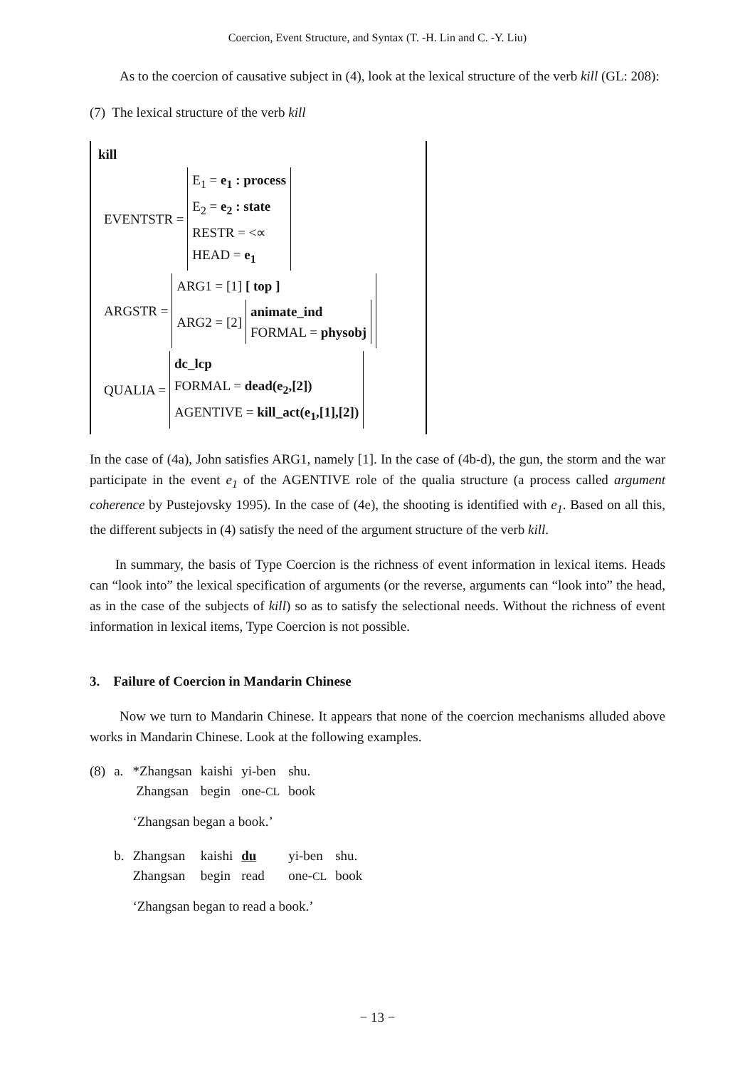Coercion, Event Structure, and Syntax (T. -H. Lin and C. -Y. Liu)
As to the coercion of causative subject in (4), look at the lexical structure of the verb kill (GL: 208):
(7) The lexical structure of the verb kill
kill
EVENTSTR =
E<sub>1</sub> = e<sub>1</sub> : process
E<sub>2</sub> = e<sub>2</sub> : state
RESTR = <∝
HEAD = e<sub>1</sub>
ARGSTR =
ARG1 = [1] [ top ]
ARG2 = [2]
animate_ind
FORMAL = physobj
QUALIA =
dc_lcp
FORMAL = dead(e<sub>2</sub>,[2])
AGENTIVE = kill_act(e<sub>1</sub>,[1],[2])
In the case of (4a), John satisfies ARG1, namely [1]. In the case of (4b-d), the gun, the storm and the war participate in the event e<sub>1</sub> of the AGENTIVE role of the qualia structure (a process called argument coherence by Pustejovsky 1995). In the case of (4e), the shooting is identified with e<sub>1</sub>. Based on all this, the different subjects in (4) satisfy the need of the argument structure of the verb kill.
In summary, the basis of Type Coercion is the richness of event information in lexical items. Heads can “look into” the lexical specification of arguments (or the reverse, arguments can “look into” the head, as in the case of the subjects of kill) so as to satisfy the selectional needs. Without the richness of event information in lexical items, Type Coercion is not possible.
3. Failure of Coercion in Mandarin Chinese
Now we turn to Mandarin Chinese. It appears that none of the coercion mechanisms alluded above works in Mandarin Chinese. Look at the following examples.
| (8) | a. | *Zhangsan Zhangsan | kaishi begin | yi-ben one- CL | shu. book | |
| | | ‘Zhangsan began a book.’ | | | | |
| | b. | Zhangsan Zhangsan | kaishi begin | du read | yi-ben one- CL | shu. book |
| | | ‘Zhangsan began to read a book.’ | | | | |
− 13 −